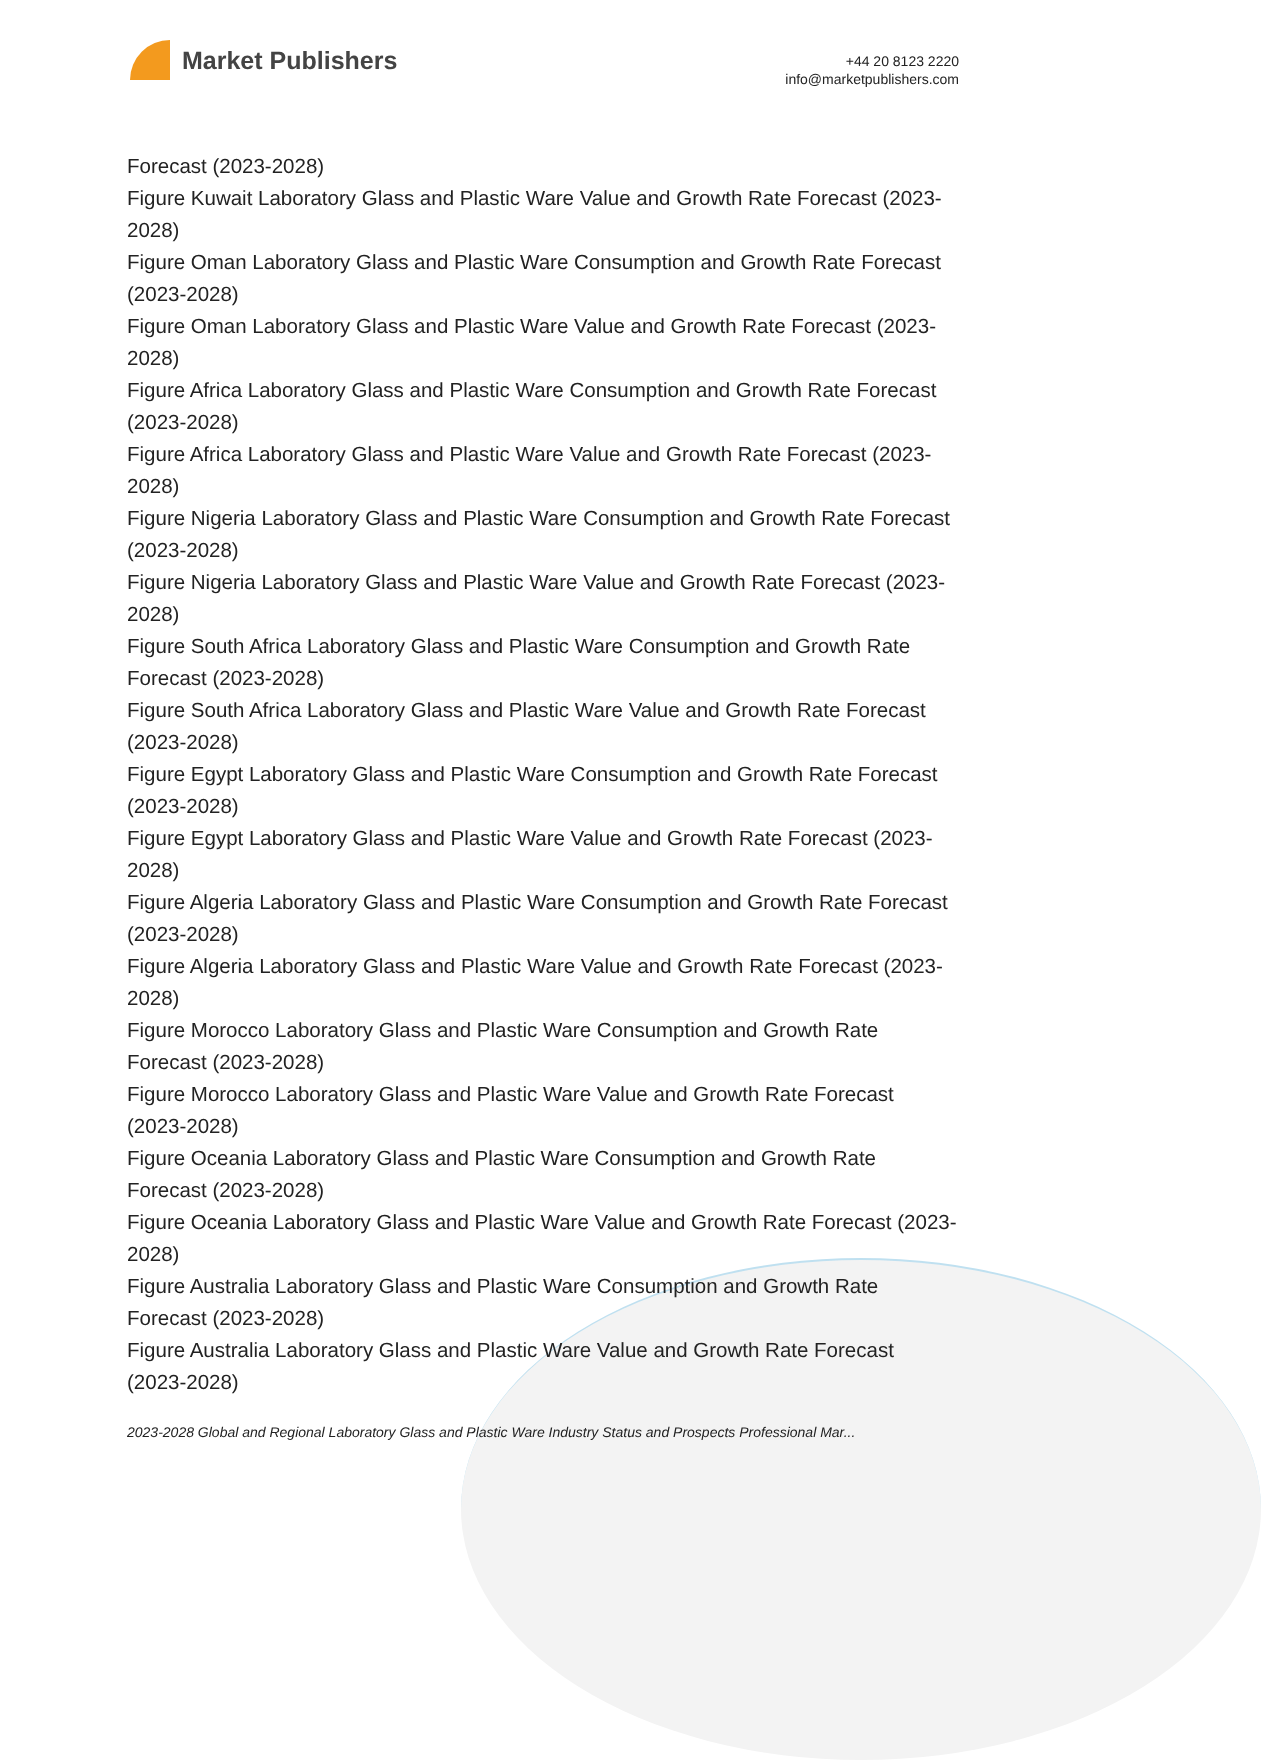Market Publishers
+44 20 8123 2220
info@marketpublishers.com
Forecast (2023-2028)
Figure Kuwait Laboratory Glass and Plastic Ware Value and Growth Rate Forecast (2023-2028)
Figure Oman Laboratory Glass and Plastic Ware Consumption and Growth Rate Forecast (2023-2028)
Figure Oman Laboratory Glass and Plastic Ware Value and Growth Rate Forecast (2023-2028)
Figure Africa Laboratory Glass and Plastic Ware Consumption and Growth Rate Forecast (2023-2028)
Figure Africa Laboratory Glass and Plastic Ware Value and Growth Rate Forecast (2023-2028)
Figure Nigeria Laboratory Glass and Plastic Ware Consumption and Growth Rate Forecast (2023-2028)
Figure Nigeria Laboratory Glass and Plastic Ware Value and Growth Rate Forecast (2023-2028)
Figure South Africa Laboratory Glass and Plastic Ware Consumption and Growth Rate Forecast (2023-2028)
Figure South Africa Laboratory Glass and Plastic Ware Value and Growth Rate Forecast (2023-2028)
Figure Egypt Laboratory Glass and Plastic Ware Consumption and Growth Rate Forecast (2023-2028)
Figure Egypt Laboratory Glass and Plastic Ware Value and Growth Rate Forecast (2023-2028)
Figure Algeria Laboratory Glass and Plastic Ware Consumption and Growth Rate Forecast (2023-2028)
Figure Algeria Laboratory Glass and Plastic Ware Value and Growth Rate Forecast (2023-2028)
Figure Morocco Laboratory Glass and Plastic Ware Consumption and Growth Rate Forecast (2023-2028)
Figure Morocco Laboratory Glass and Plastic Ware Value and Growth Rate Forecast (2023-2028)
Figure Oceania Laboratory Glass and Plastic Ware Consumption and Growth Rate Forecast (2023-2028)
Figure Oceania Laboratory Glass and Plastic Ware Value and Growth Rate Forecast (2023-2028)
Figure Australia Laboratory Glass and Plastic Ware Consumption and Growth Rate Forecast (2023-2028)
Figure Australia Laboratory Glass and Plastic Ware Value and Growth Rate Forecast (2023-2028)
2023-2028 Global and Regional Laboratory Glass and Plastic Ware Industry Status and Prospects Professional Mar...